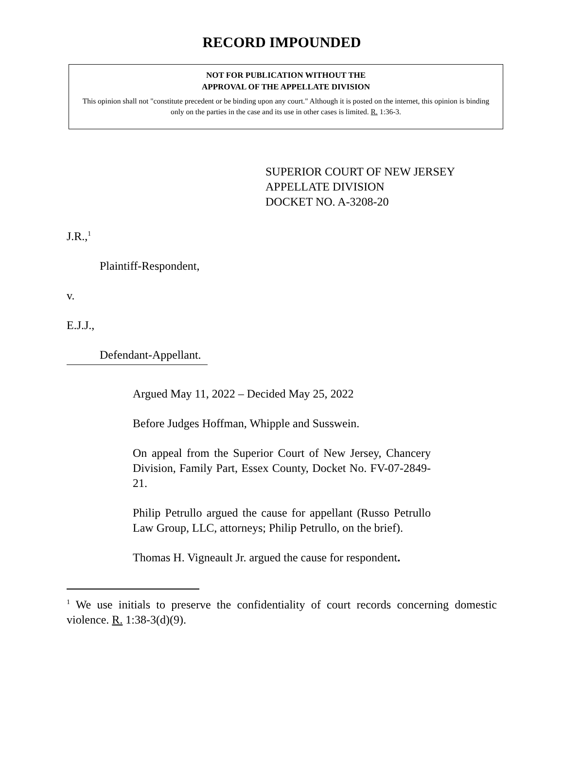RECORD IMPOUNDED
NOT FOR PUBLICATION WITHOUT THE
APPROVAL OF THE APPELLATE DIVISION
This opinion shall not "constitute precedent or be binding upon any court." Although it is posted on the internet, this opinion is binding only on the parties in the case and its use in other cases is limited. R. 1:36-3.
SUPERIOR COURT OF NEW JERSEY
APPELLATE DIVISION
DOCKET NO. A-3208-20
J.R.,<sup>1</sup>
Plaintiff-Respondent,
v.
E.J.J.,
Defendant-Appellant.
Argued May 11, 2022 – Decided May 25, 2022
Before Judges Hoffman, Whipple and Susswein.
On appeal from the Superior Court of New Jersey, Chancery Division, Family Part, Essex County, Docket No. FV-07-2849-21.
Philip Petrullo argued the cause for appellant (Russo Petrullo Law Group, LLC, attorneys; Philip Petrullo, on the brief).
Thomas H. Vigneault Jr. argued the cause for respondent.
<sup>1</sup> We use initials to preserve the confidentiality of court records concerning domestic violence. R. 1:38-3(d)(9).